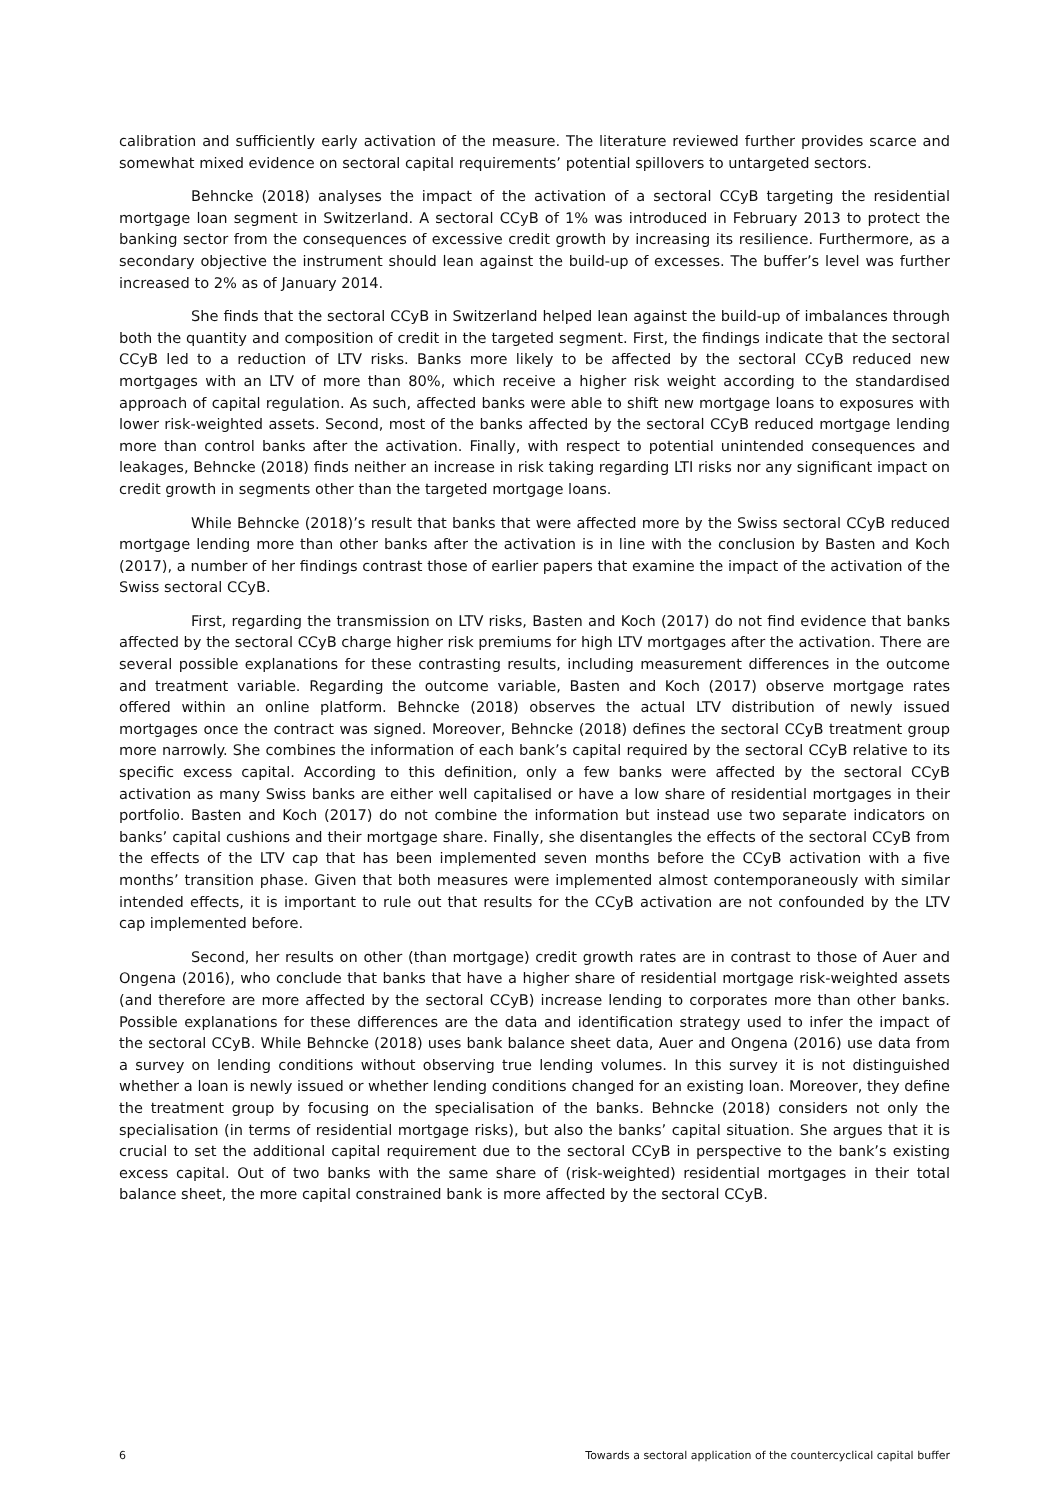calibration and sufficiently early activation of the measure. The literature reviewed further provides scarce and somewhat mixed evidence on sectoral capital requirements’ potential spillovers to untargeted sectors.
Behncke (2018) analyses the impact of the activation of a sectoral CCyB targeting the residential mortgage loan segment in Switzerland. A sectoral CCyB of 1% was introduced in February 2013 to protect the banking sector from the consequences of excessive credit growth by increasing its resilience. Furthermore, as a secondary objective the instrument should lean against the build-up of excesses. The buffer’s level was further increased to 2% as of January 2014.
She finds that the sectoral CCyB in Switzerland helped lean against the build-up of imbalances through both the quantity and composition of credit in the targeted segment. First, the findings indicate that the sectoral CCyB led to a reduction of LTV risks. Banks more likely to be affected by the sectoral CCyB reduced new mortgages with an LTV of more than 80%, which receive a higher risk weight according to the standardised approach of capital regulation. As such, affected banks were able to shift new mortgage loans to exposures with lower risk-weighted assets. Second, most of the banks affected by the sectoral CCyB reduced mortgage lending more than control banks after the activation. Finally, with respect to potential unintended consequences and leakages, Behncke (2018) finds neither an increase in risk taking regarding LTI risks nor any significant impact on credit growth in segments other than the targeted mortgage loans.
While Behncke (2018)’s result that banks that were affected more by the Swiss sectoral CCyB reduced mortgage lending more than other banks after the activation is in line with the conclusion by Basten and Koch (2017), a number of her findings contrast those of earlier papers that examine the impact of the activation of the Swiss sectoral CCyB.
First, regarding the transmission on LTV risks, Basten and Koch (2017) do not find evidence that banks affected by the sectoral CCyB charge higher risk premiums for high LTV mortgages after the activation. There are several possible explanations for these contrasting results, including measurement differences in the outcome and treatment variable. Regarding the outcome variable, Basten and Koch (2017) observe mortgage rates offered within an online platform. Behncke (2018) observes the actual LTV distribution of newly issued mortgages once the contract was signed. Moreover, Behncke (2018) defines the sectoral CCyB treatment group more narrowly. She combines the information of each bank’s capital required by the sectoral CCyB relative to its specific excess capital. According to this definition, only a few banks were affected by the sectoral CCyB activation as many Swiss banks are either well capitalised or have a low share of residential mortgages in their portfolio. Basten and Koch (2017) do not combine the information but instead use two separate indicators on banks’ capital cushions and their mortgage share. Finally, she disentangles the effects of the sectoral CCyB from the effects of the LTV cap that has been implemented seven months before the CCyB activation with a five months’ transition phase. Given that both measures were implemented almost contemporaneously with similar intended effects, it is important to rule out that results for the CCyB activation are not confounded by the LTV cap implemented before.
Second, her results on other (than mortgage) credit growth rates are in contrast to those of Auer and Ongena (2016), who conclude that banks that have a higher share of residential mortgage risk-weighted assets (and therefore are more affected by the sectoral CCyB) increase lending to corporates more than other banks. Possible explanations for these differences are the data and identification strategy used to infer the impact of the sectoral CCyB. While Behncke (2018) uses bank balance sheet data, Auer and Ongena (2016) use data from a survey on lending conditions without observing true lending volumes. In this survey it is not distinguished whether a loan is newly issued or whether lending conditions changed for an existing loan. Moreover, they define the treatment group by focusing on the specialisation of the banks. Behncke (2018) considers not only the specialisation (in terms of residential mortgage risks), but also the banks’ capital situation. She argues that it is crucial to set the additional capital requirement due to the sectoral CCyB in perspective to the bank’s existing excess capital. Out of two banks with the same share of (risk-weighted) residential mortgages in their total balance sheet, the more capital constrained bank is more affected by the sectoral CCyB.
6 Towards a sectoral application of the countercyclical capital buffer